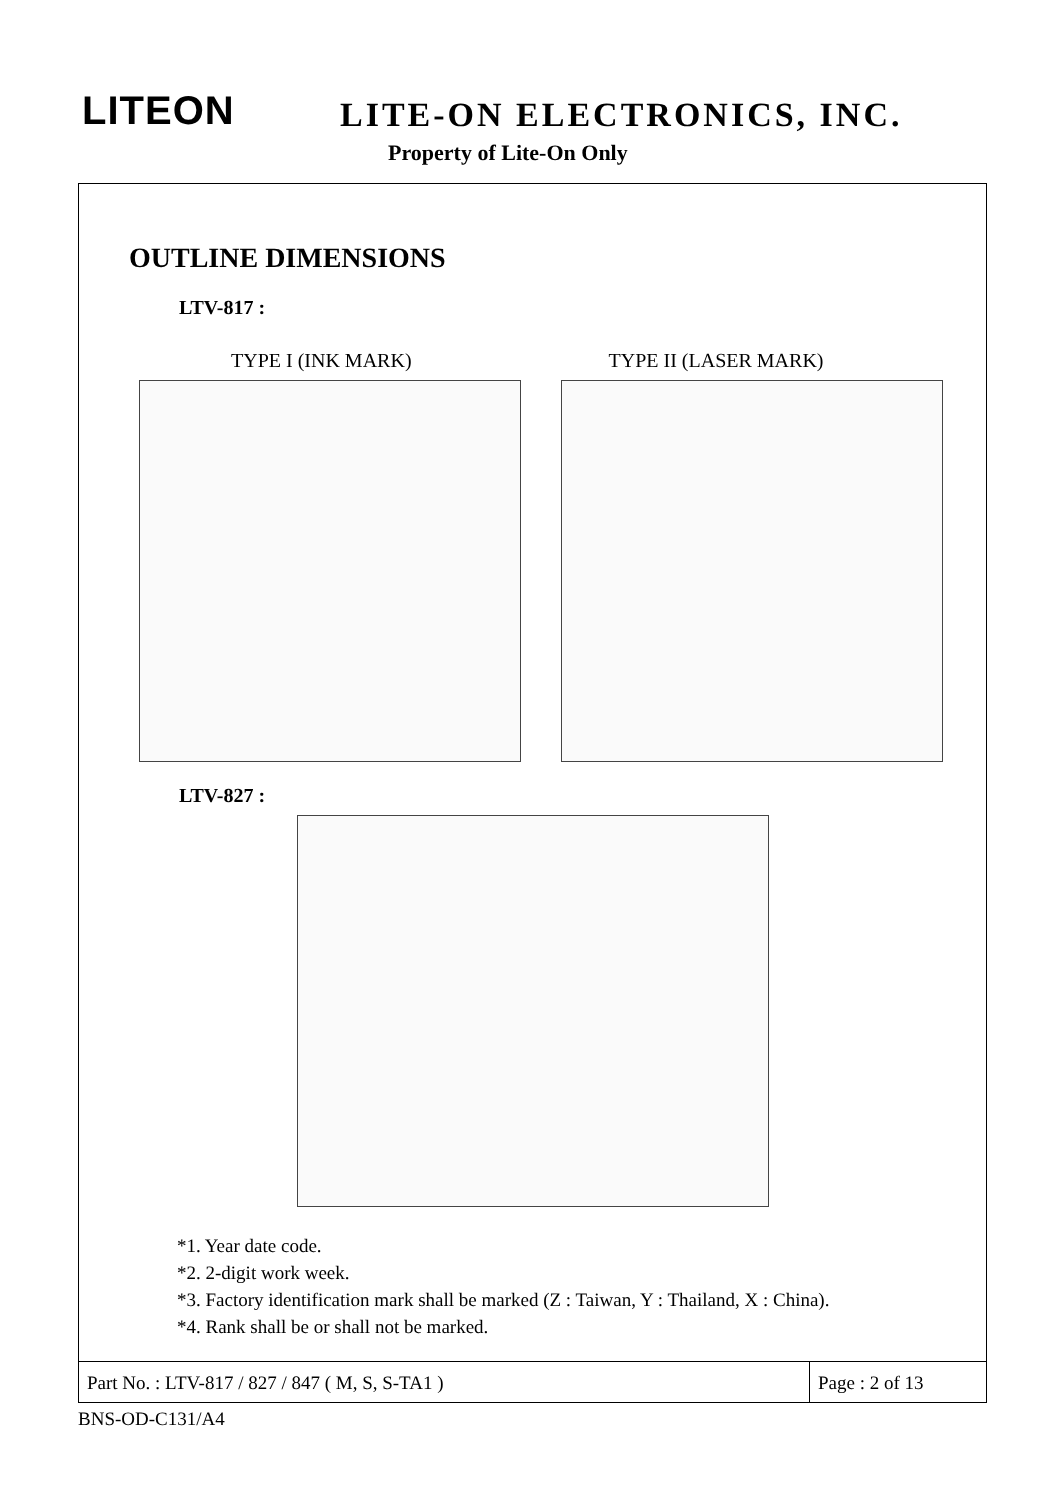LITEON LITE-ON ELECTRONICS, INC.
Property of Lite-On Only
OUTLINE DIMENSIONS
LTV-817 :
TYPE I (INK MARK) TYPE II (LASER MARK)
LTV-827 :
*1. Year date code.
*2. 2-digit work week.
*3. Factory identification mark shall be marked (Z : Taiwan, Y : Thailand, X : China).
*4. Rank shall be or shall not be marked.
Part No. : LTV-817 / 827 / 847 ( M, S, S-TA1 )
Page : 2 of 13
BNS-OD-C131/A4